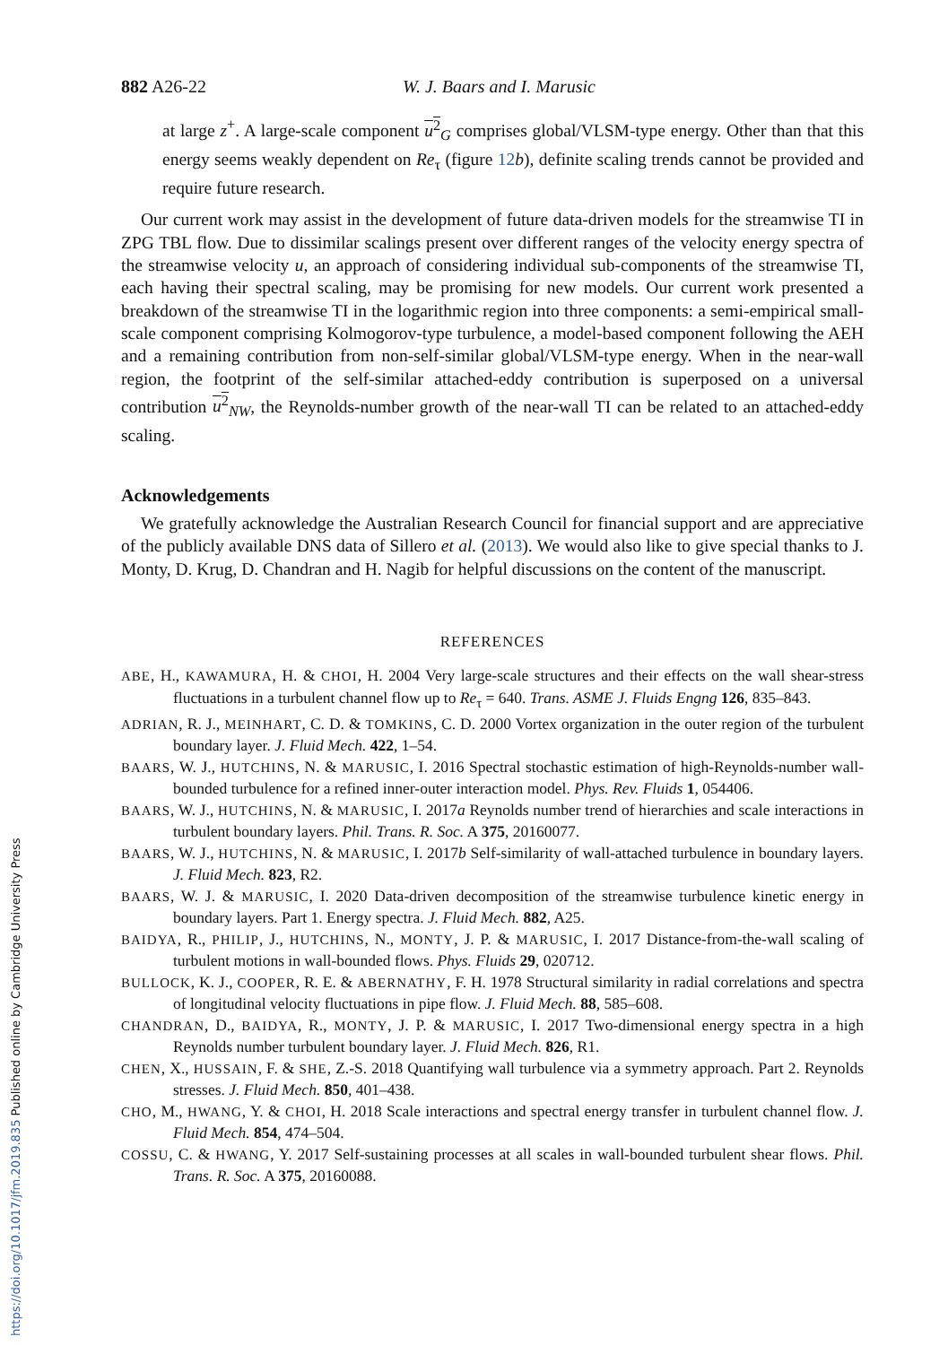882 A26-22 W. J. Baars and I. Marusic
at large z<sup>+</sup>. A large-scale component u<sup>2</sup><sub>G</sub> comprises global/VLSM-type energy. Other than that this energy seems weakly dependent on Re<sub>τ</sub> (figure 12 b), definite scaling trends cannot be provided and require future research.
Our current work may assist in the development of future data-driven models for the streamwise TI in ZPG TBL flow. Due to dissimilar scalings present over different ranges of the velocity energy spectra of the streamwise velocity u, an approach of considering individual sub-components of the streamwise TI, each having their spectral scaling, may be promising for new models. Our current work presented a breakdown of the streamwise TI in the logarithmic region into three components: a semi-empirical small-scale component comprising Kolmogorov-type turbulence, a model-based component following the AEH and a remaining contribution from non-self-similar global/VLSM-type energy. When in the near-wall region, the footprint of the self-similar attached-eddy contribution is superposed on a universal contribution u<sup>2</sup><sub>NW</sub>, the Reynolds-number growth of the near-wall TI can be related to an attached-eddy scaling.
Acknowledgements
We gratefully acknowledge the Australian Research Council for financial support and are appreciative of the publicly available DNS data of Sillero et al. (2013). We would also like to give special thanks to J. Monty, D. Krug, D. Chandran and H. Nagib for helpful discussions on the content of the manuscript.
REFERENCES
ABE, H., KAWAMURA, H. & CHOI, H. 2004 Very large-scale structures and their effects on the wall shear-stress fluctuations in a turbulent channel flow up to Re<sub>τ</sub> = 640. Trans. ASME J. Fluids Engng 126, 835–843.
ADRIAN, R. J., MEINHART, C. D. & TOMKINS, C. D. 2000 Vortex organization in the outer region of the turbulent boundary layer. J. Fluid Mech. 422, 1–54.
BAARS, W. J., HUTCHINS, N. & MARUSIC, I. 2016 Spectral stochastic estimation of high-Reynolds-number wall-bounded turbulence for a refined inner-outer interaction model. Phys. Rev. Fluids 1, 054406.
BAARS, W. J., HUTCHINS, N. & MARUSIC, I. 2017a Reynolds number trend of hierarchies and scale interactions in turbulent boundary layers. Phil. Trans. R. Soc. A 375, 20160077.
BAARS, W. J., HUTCHINS, N. & MARUSIC, I. 2017b Self-similarity of wall-attached turbulence in boundary layers. J. Fluid Mech. 823, R2.
BAARS, W. J. & MARUSIC, I. 2020 Data-driven decomposition of the streamwise turbulence kinetic energy in boundary layers. Part 1. Energy spectra. J. Fluid Mech. 882, A25.
BAIDYA, R., PHILIP, J., HUTCHINS, N., MONTY, J. P. & MARUSIC, I. 2017 Distance-from-the-wall scaling of turbulent motions in wall-bounded flows. Phys. Fluids 29, 020712.
BULLOCK, K. J., COOPER, R. E. & ABERNATHY, F. H. 1978 Structural similarity in radial correlations and spectra of longitudinal velocity fluctuations in pipe flow. J. Fluid Mech. 88, 585–608.
CHANDRAN, D., BAIDYA, R., MONTY, J. P. & MARUSIC, I. 2017 Two-dimensional energy spectra in a high Reynolds number turbulent boundary layer. J. Fluid Mech. 826, R1.
CHEN, X., HUSSAIN, F. & SHE, Z.-S. 2018 Quantifying wall turbulence via a symmetry approach. Part 2. Reynolds stresses. J. Fluid Mech. 850, 401–438.
CHO, M., HWANG, Y. & CHOI, H. 2018 Scale interactions and spectral energy transfer in turbulent channel flow. J. Fluid Mech. 854, 474–504.
COSSU, C. & HWANG, Y. 2017 Self-sustaining processes at all scales in wall-bounded turbulent shear flows. Phil. Trans. R. Soc. A 375, 20160088.
https://doi.org/10.1017/jfm.2019.835 Published online by Cambridge University Press